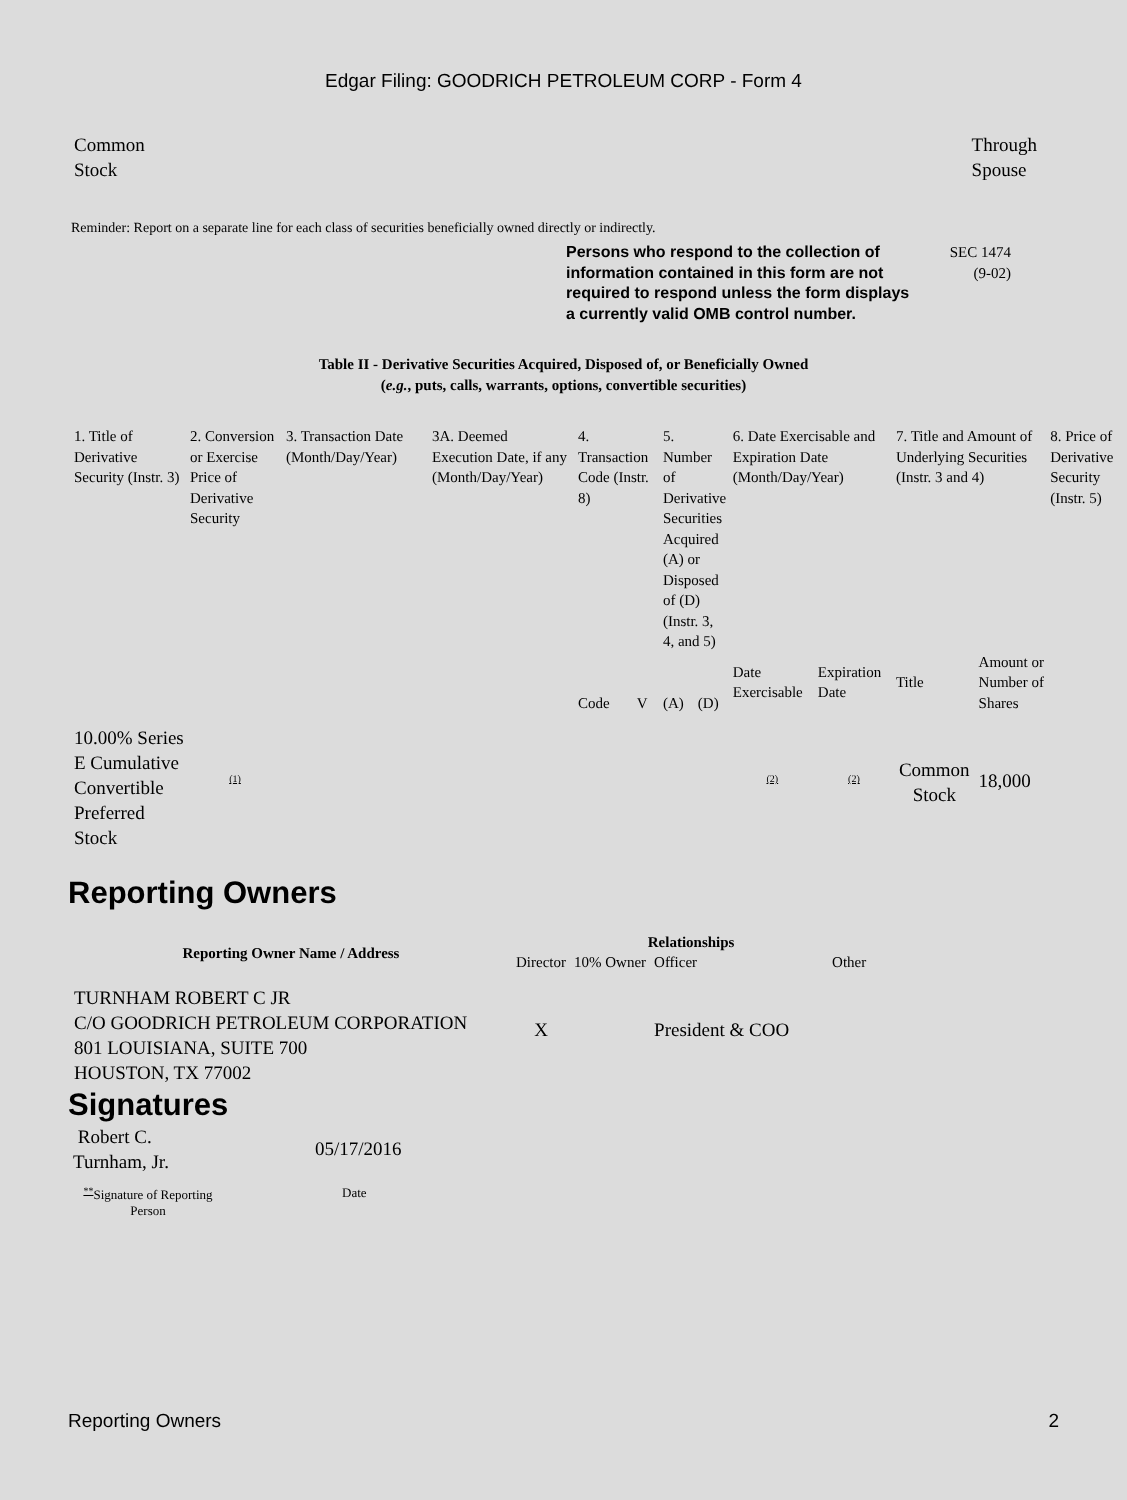Edgar Filing: GOODRICH PETROLEUM CORP - Form 4
Common
Stock
Through
Spouse
Reminder: Report on a separate line for each class of securities beneficially owned directly or indirectly.
Persons who respond to the collection of information contained in this form are not required to respond unless the form displays a currently valid OMB control number. SEC 1474
(9-02)
Table II - Derivative Securities Acquired, Disposed of, or Beneficially Owned
(e.g., puts, calls, warrants, options, convertible securities)
| 1. Title of Derivative Security (Instr. 3) | 2. Conversion or Exercise Price of Derivative Security | 3. Transaction Date (Month/Day/Year) | 3A. Deemed Execution Date, if any (Month/Day/Year) | 4. Transaction Code (Instr. 8) | | 5. Number of Derivative Securities Acquired (A) or Disposed of (D) (Instr. 3, 4, and 5) | | 6. Date Exercisable and Expiration Date (Month/Day/Year) | | 7. Title and Amount of Underlying Securities (Instr. 3 and 4) | | 8. Price of Derivative Security (Instr. 5) |
| | | | | Code | V | (A) | (D) | Date Exercisable | Expiration Date | Title | Amount or Number of Shares | |
| 10.00% Series E Cumulative Convertible Preferred Stock | <sup>(1)</sup> | | | | | | | <sup>(2)</sup> | <sup>(2)</sup> | Common Stock | 18,000 | |
Reporting Owners
| Reporting Owner Name / Address | Relationships | | | |
| --- | --- | --- | --- | --- |
| | Director | 10% Owner | Officer | Other |
| TURNHAM ROBERT C JR C/O GOODRICH PETROLEUM CORPORATION 801 LOUISIANA, SUITE 700 HOUSTON, TX 77002 | X | | President & COO | |
Signatures
| Robert C. Turnham, Jr. | 05/17/2016 |
| <sup>**</sup> Signature of Reporting Person | Date |
Reporting Owners 2